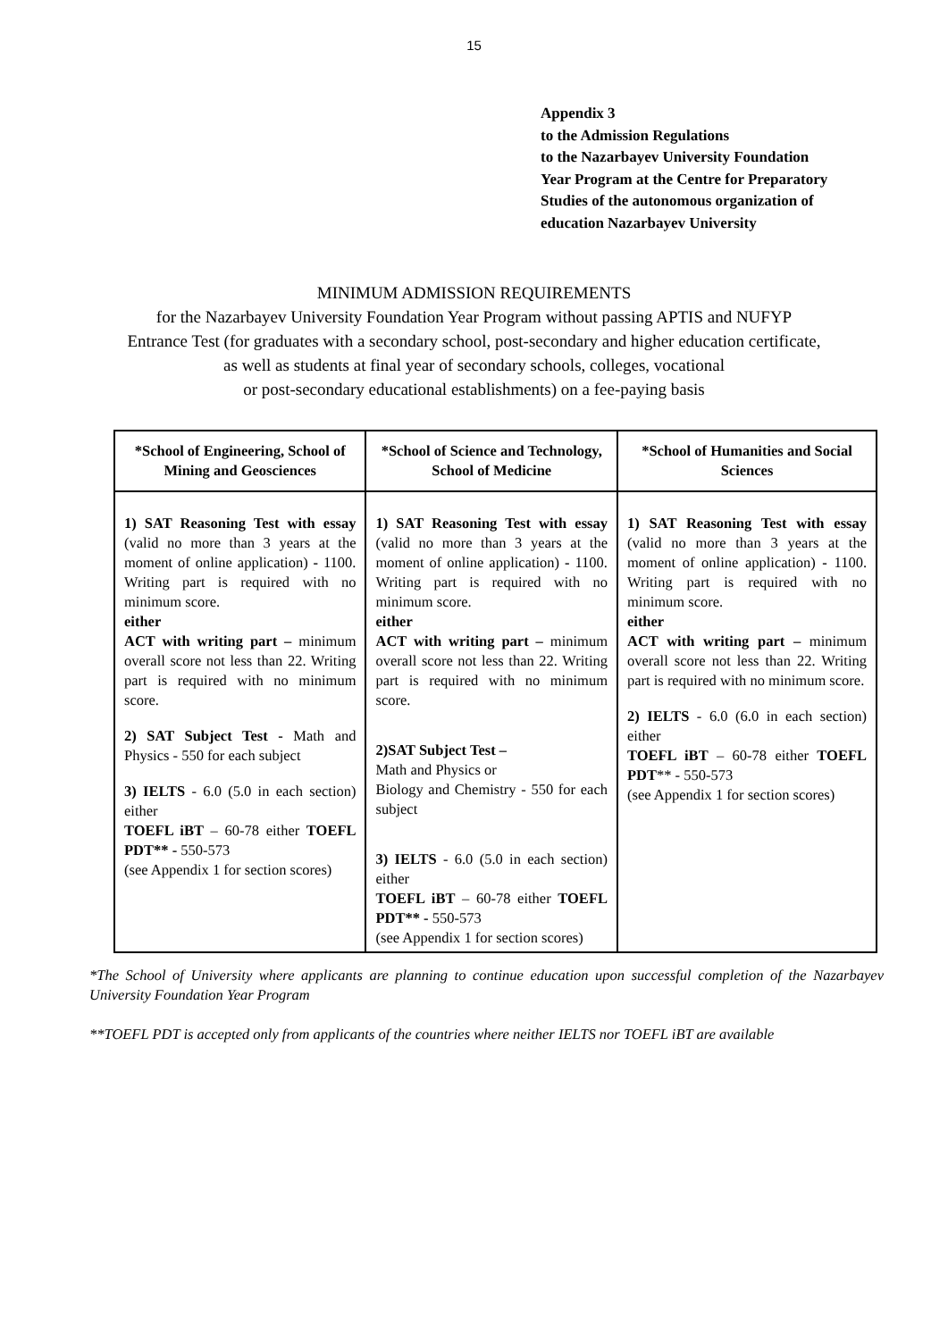15
Appendix 3
to the Admission Regulations
to the Nazarbayev University Foundation
Year Program at the Centre for Preparatory
Studies of the autonomous organization of
education Nazarbayev University
MINIMUM ADMISSION REQUIREMENTS
for the Nazarbayev University Foundation Year Program without passing APTIS and NUFYP
Entrance Test (for graduates with a secondary school, post-secondary and higher education certificate,
as well as students at final year of secondary schools, colleges, vocational
or post-secondary educational establishments) on a fee-paying basis
| *School of Engineering, School of Mining and Geosciences | *School of Science and Technology, School of Medicine | *School of Humanities and Social Sciences |
| --- | --- | --- |
| 1) SAT Reasoning Test with essay (valid no more than 3 years at the moment of online application) - 1100. Writing part is required with no minimum score. either ACT with writing part – minimum overall score not less than 22. Writing part is required with no minimum score. 2) SAT Subject Test - Math and Physics - 550 for each subject 3) IELTS - 6.0 (5.0 in each section) either TOEFL iBT – 60-78 either TOEFL PDT** - 550-573 (see Appendix 1 for section scores) | 1) SAT Reasoning Test with essay (valid no more than 3 years at the moment of online application) - 1100. Writing part is required with no minimum score. either ACT with writing part – minimum overall score not less than 22. Writing part is required with no minimum score. 2)SAT Subject Test – Math and Physics or Biology and Chemistry - 550 for each subject 3) IELTS - 6.0 (5.0 in each section) either TOEFL iBT – 60-78 either TOEFL PDT** - 550-573 (see Appendix 1 for section scores) | 1) SAT Reasoning Test with essay (valid no more than 3 years at the moment of online application) - 1100. Writing part is required with no minimum score. either ACT with writing part – minimum overall score not less than 22. Writing part is required with no minimum score. 2) IELTS - 6.0 (6.0 in each section) either TOEFL iBT – 60-78 either TOEFL PDT ** - 550-573 (see Appendix 1 for section scores) |
*The School of University where applicants are planning to continue education upon successful completion of the Nazarbayev University Foundation Year Program
**TOEFL PDT is accepted only from applicants of the countries where neither IELTS nor TOEFL iBT are available